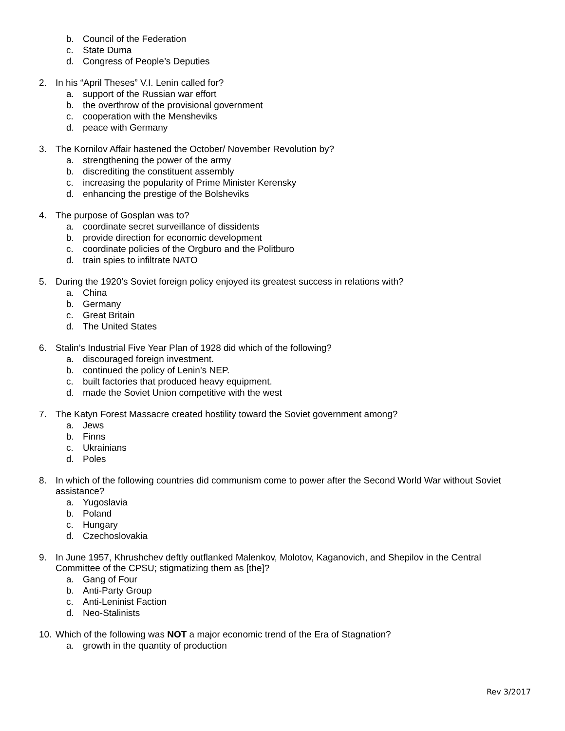b. Council of the Federation
c. State Duma
d. Congress of People’s Deputies
2. In his “April Theses” V.I. Lenin called for?
a. support of the Russian war effort
b. the overthrow of the provisional government
c. cooperation with the Mensheviks
d. peace with Germany
3. The Kornilov Affair hastened the October/ November Revolution by?
a. strengthening the power of the army
b. discrediting the constituent assembly
c. increasing the popularity of Prime Minister Kerensky
d. enhancing the prestige of the Bolsheviks
4. The purpose of Gosplan was to?
a. coordinate secret surveillance of dissidents
b. provide direction for economic development
c. coordinate policies of the Orgburo and the Politburo
d. train spies to infiltrate NATO
5. During the 1920’s Soviet foreign policy enjoyed its greatest success in relations with?
a. China
b. Germany
c. Great Britain
d. The United States
6. Stalin’s Industrial Five Year Plan of 1928 did which of the following?
a. discouraged foreign investment.
b. continued the policy of Lenin’s NEP.
c. built factories that produced heavy equipment.
d. made the Soviet Union competitive with the west
7. The Katyn Forest Massacre created hostility toward the Soviet government among?
a. Jews
b. Finns
c. Ukrainians
d. Poles
8. In which of the following countries did communism come to power after the Second World War without Soviet assistance?
a. Yugoslavia
b. Poland
c. Hungary
d. Czechoslovakia
9. In June 1957, Khrushchev deftly outflanked Malenkov, Molotov, Kaganovich, and Shepilov in the Central Committee of the CPSU; stigmatizing them as [the]?
a. Gang of Four
b. Anti-Party Group
c. Anti-Leninist Faction
d. Neo-Stalinists
10. Which of the following was NOT a major economic trend of the Era of Stagnation?
a. growth in the quantity of production
Rev 3/2017